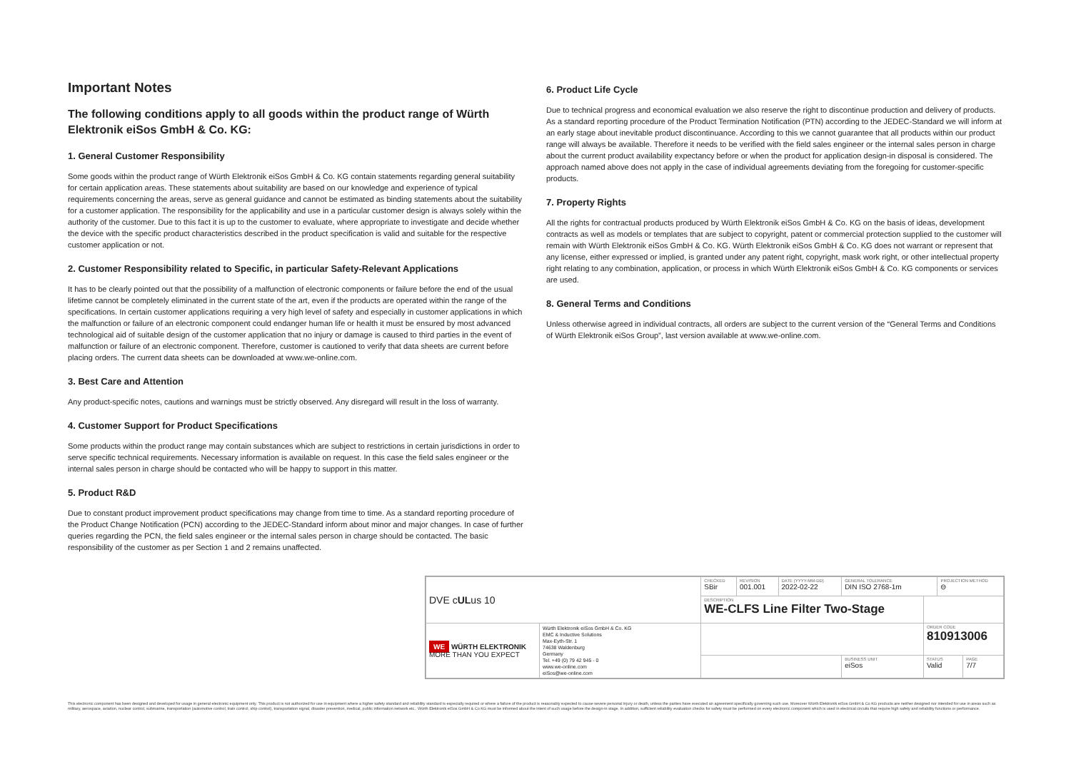Important Notes
The following conditions apply to all goods within the product range of Würth Elektronik eiSos GmbH & Co. KG:
1. General Customer Responsibility
Some goods within the product range of Würth Elektronik eiSos GmbH & Co. KG contain statements regarding general suitability for certain application areas. These statements about suitability are based on our knowledge and experience of typical requirements concerning the areas, serve as general guidance and cannot be estimated as binding statements about the suitability for a customer application. The responsibility for the applicability and use in a particular customer design is always solely within the authority of the customer. Due to this fact it is up to the customer to evaluate, where appropriate to investigate and decide whether the device with the specific product characteristics described in the product specification is valid and suitable for the respective customer application or not.
2. Customer Responsibility related to Specific, in particular Safety-Relevant Applications
It has to be clearly pointed out that the possibility of a malfunction of electronic components or failure before the end of the usual lifetime cannot be completely eliminated in the current state of the art, even if the products are operated within the range of the specifications. In certain customer applications requiring a very high level of safety and especially in customer applications in which the malfunction or failure of an electronic component could endanger human life or health it must be ensured by most advanced technological aid of suitable design of the customer application that no injury or damage is caused to third parties in the event of malfunction or failure of an electronic component. Therefore, customer is cautioned to verify that data sheets are current before placing orders. The current data sheets can be downloaded at www.we-online.com.
3. Best Care and Attention
Any product-specific notes, cautions and warnings must be strictly observed. Any disregard will result in the loss of warranty.
4. Customer Support for Product Specifications
Some products within the product range may contain substances which are subject to restrictions in certain jurisdictions in order to serve specific technical requirements. Necessary information is available on request. In this case the field sales engineer or the internal sales person in charge should be contacted who will be happy to support in this matter.
5. Product R&D
Due to constant product improvement product specifications may change from time to time. As a standard reporting procedure of the Product Change Notification (PCN) according to the JEDEC-Standard inform about minor and major changes. In case of further queries regarding the PCN, the field sales engineer or the internal sales person in charge should be contacted. The basic responsibility of the customer as per Section 1 and 2 remains unaffected.
6. Product Life Cycle
Due to technical progress and economical evaluation we also reserve the right to discontinue production and delivery of products. As a standard reporting procedure of the Product Termination Notification (PTN) according to the JEDEC-Standard we will inform at an early stage about inevitable product discontinuance. According to this we cannot guarantee that all products within our product range will always be available. Therefore it needs to be verified with the field sales engineer or the internal sales person in charge about the current product availability expectancy before or when the product for application design-in disposal is considered. The approach named above does not apply in the case of individual agreements deviating from the foregoing for customer-specific products.
7. Property Rights
All the rights for contractual products produced by Würth Elektronik eiSos GmbH & Co. KG on the basis of ideas, development contracts as well as models or templates that are subject to copyright, patent or commercial protection supplied to the customer will remain with Würth Elektronik eiSos GmbH & Co. KG. Würth Elektronik eiSos GmbH & Co. KG does not warrant or represent that any license, either expressed or implied, is granted under any patent right, copyright, mask work right, or other intellectual property right relating to any combination, application, or process in which Würth Elektronik eiSos GmbH & Co. KG components or services are used.
8. General Terms and Conditions
Unless otherwise agreed in individual contracts, all orders are subject to the current version of the “General Terms and Conditions of Würth Elektronik eiSos Group”, last version available at www.we-online.com.
| DVE c UL us 10 | | CHECKED SBir | REVISION 001.001 | DATE (YYYY-MM-DD) 2022-02-22 | GENERAL TOLERANCE DIN ISO 2768-1m | | PROJECTION METHOD ⊖ | |
| | | DESCRIPTION WE-CLFS Line Filter Two-Stage | | | | | | |
| WE WÜRTH ELEKTRONIK MORE THAN YOU EXPECT | Würth Elektronik eiSos GmbH & Co. KG EMC & Inductive Solutions Max-Eyth-Str. 1 74638 Waldenburg Germany Tel. +49 (0) 79 42 945 - 0 www.we-online.com eiSos@we-online.com | | | | | ORDER CODE 810913006 | | |
| | | | | | BUSINESS UNIT eiSos | STATUS Valid | | PAGE 7/7 |
This electronic component has been designed and developed for usage in general electronic equipment only. This product is not authorized for use in equipment where a higher safety standard and reliability standard is especially required or where a failure of the product is reasonably expected to cause severe personal injury or death, unless the parties have executed an agreement specifically governing such use. Moreover Würth Elektronik eiSos GmbH & Co KG products are neither designed nor intended for use in areas such as military, aerospace, aviation, nuclear control, submarine, transportation (automotive control, train control, ship control), transportation signal, disaster prevention, medical, public information network etc.. Würth Elektronik eiSos GmbH & Co KG must be informed about the intent of such usage before the design-in stage. In addition, sufficient reliability evaluation checks for safety must be performed on every electronic component which is used in electrical circuits that require high safety and reliability functions or performance.